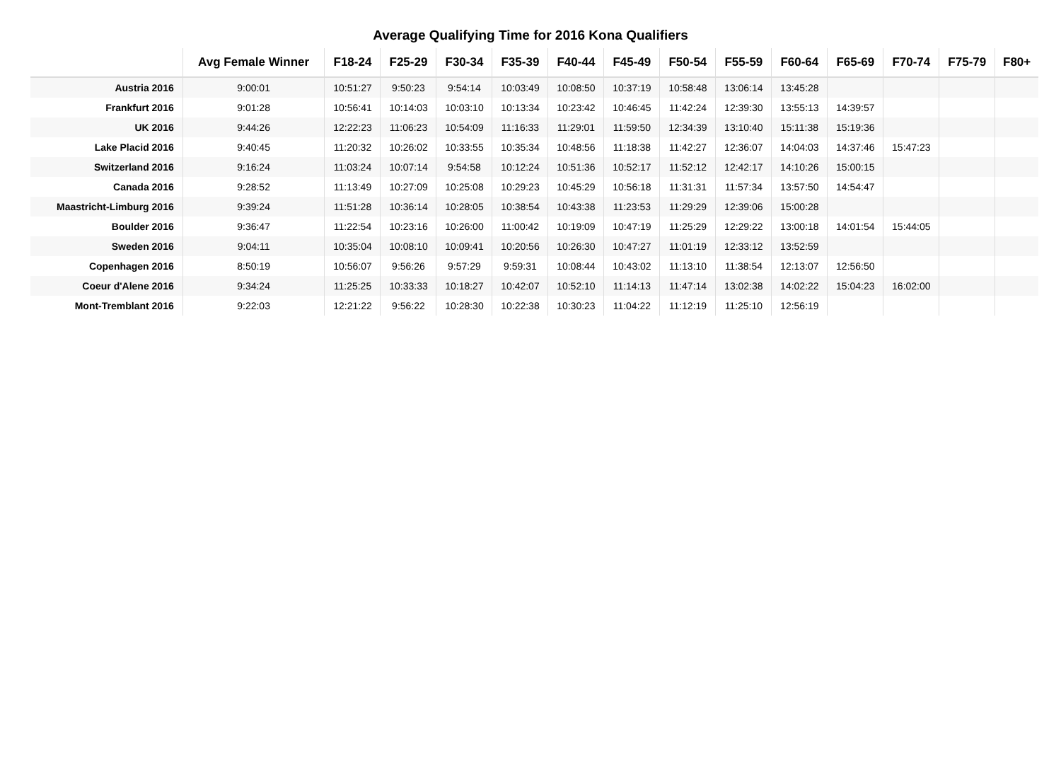Average Qualifying Time for 2016 Kona Qualifiers
| | Avg Female Winner | F18-24 | F25-29 | F30-34 | F35-39 | F40-44 | F45-49 | F50-54 | F55-59 | F60-64 | F65-69 | F70-74 | F75-79 | F80+ |
| --- | --- | --- | --- | --- | --- | --- | --- | --- | --- | --- | --- | --- | --- | --- |
| Austria 2016 | 9:00:01 | 10:51:27 | 9:50:23 | 9:54:14 | 10:03:49 | 10:08:50 | 10:37:19 | 10:58:48 | 13:06:14 | 13:45:28 | | | | |
| Frankfurt 2016 | 9:01:28 | 10:56:41 | 10:14:03 | 10:03:10 | 10:13:34 | 10:23:42 | 10:46:45 | 11:42:24 | 12:39:30 | 13:55:13 | 14:39:57 | | | |
| UK 2016 | 9:44:26 | 12:22:23 | 11:06:23 | 10:54:09 | 11:16:33 | 11:29:01 | 11:59:50 | 12:34:39 | 13:10:40 | 15:11:38 | 15:19:36 | | | |
| Lake Placid 2016 | 9:40:45 | 11:20:32 | 10:26:02 | 10:33:55 | 10:35:34 | 10:48:56 | 11:18:38 | 11:42:27 | 12:36:07 | 14:04:03 | 14:37:46 | 15:47:23 | | |
| Switzerland 2016 | 9:16:24 | 11:03:24 | 10:07:14 | 9:54:58 | 10:12:24 | 10:51:36 | 10:52:17 | 11:52:12 | 12:42:17 | 14:10:26 | 15:00:15 | | | |
| Canada 2016 | 9:28:52 | 11:13:49 | 10:27:09 | 10:25:08 | 10:29:23 | 10:45:29 | 10:56:18 | 11:31:31 | 11:57:34 | 13:57:50 | 14:54:47 | | | |
| Maastricht-Limburg 2016 | 9:39:24 | 11:51:28 | 10:36:14 | 10:28:05 | 10:38:54 | 10:43:38 | 11:23:53 | 11:29:29 | 12:39:06 | 15:00:28 | | | | |
| Boulder 2016 | 9:36:47 | 11:22:54 | 10:23:16 | 10:26:00 | 11:00:42 | 10:19:09 | 10:47:19 | 11:25:29 | 12:29:22 | 13:00:18 | 14:01:54 | 15:44:05 | | |
| Sweden 2016 | 9:04:11 | 10:35:04 | 10:08:10 | 10:09:41 | 10:20:56 | 10:26:30 | 10:47:27 | 11:01:19 | 12:33:12 | 13:52:59 | | | | |
| Copenhagen 2016 | 8:50:19 | 10:56:07 | 9:56:26 | 9:57:29 | 9:59:31 | 10:08:44 | 10:43:02 | 11:13:10 | 11:38:54 | 12:13:07 | 12:56:50 | | | |
| Coeur d'Alene 2016 | 9:34:24 | 11:25:25 | 10:33:33 | 10:18:27 | 10:42:07 | 10:52:10 | 11:14:13 | 11:47:14 | 13:02:38 | 14:02:22 | 15:04:23 | 16:02:00 | | |
| Mont-Tremblant 2016 | 9:22:03 | 12:21:22 | 9:56:22 | 10:28:30 | 10:22:38 | 10:30:23 | 11:04:22 | 11:12:19 | 11:25:10 | 12:56:19 | | | | |